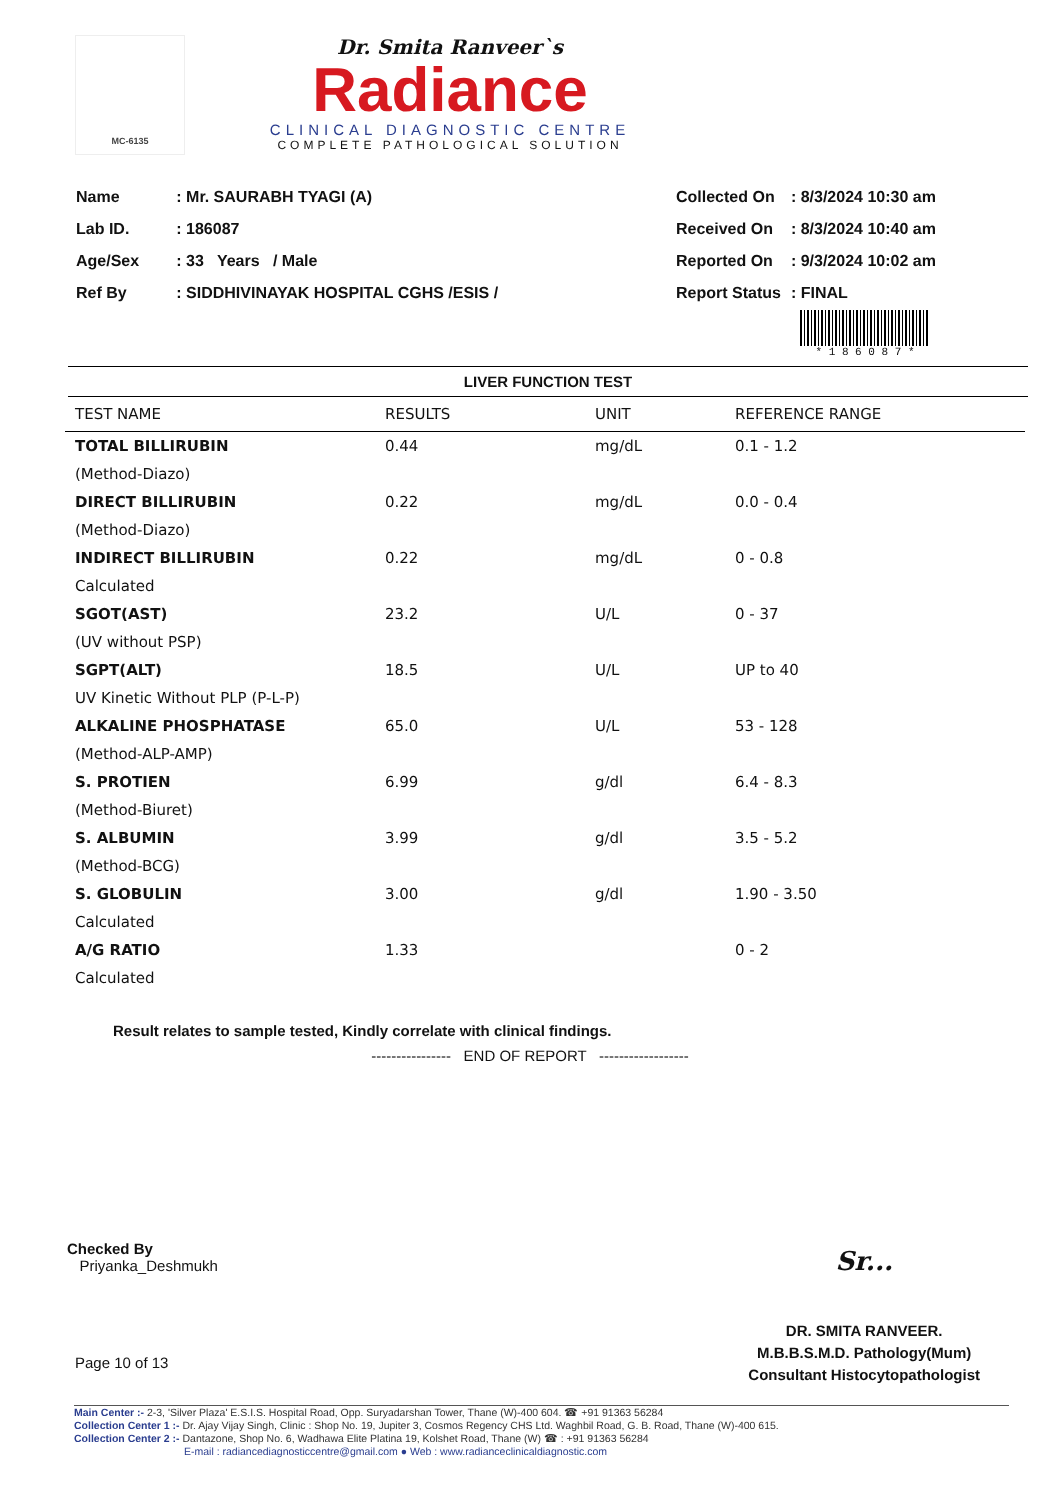MC-6135
Dr. Smita Ranveer`s
Radiance
CLINICAL DIAGNOSTIC CENTRE
COMPLETE PATHOLOGICAL SOLUTION
| Name | : Mr. SAURABH TYAGI (A) |
| Lab ID. | : 186087 |
| Age/Sex | : 33 Years / Male |
| Ref By | : SIDDHIVINAYAK HOSPITAL CGHS /ESIS / |
| Collected On | : 8/3/2024 10:30 am |
| Received On | : 8/3/2024 10:40 am |
| Reported On | : 9/3/2024 10:02 am |
| Report Status | : FINAL |
* 1 8 6 0 8 7 *
LIVER FUNCTION TEST
| TEST NAME | RESULTS | UNIT | REFERENCE RANGE |
| --- | --- | --- | --- |
| TOTAL BILLIRUBIN | 0.44 | mg/dL | 0.1 - 1.2 |
| (Method-Diazo) | | | |
| DIRECT BILLIRUBIN | 0.22 | mg/dL | 0.0 - 0.4 |
| (Method-Diazo) | | | |
| INDIRECT BILLIRUBIN | 0.22 | mg/dL | 0 - 0.8 |
| Calculated | | | |
| SGOT(AST) | 23.2 | U/L | 0 - 37 |
| (UV without PSP) | | | |
| SGPT(ALT) | 18.5 | U/L | UP to 40 |
| UV Kinetic Without PLP (P-L-P) | | | |
| ALKALINE PHOSPHATASE | 65.0 | U/L | 53 - 128 |
| (Method-ALP-AMP) | | | |
| S. PROTIEN | 6.99 | g/dl | 6.4 - 8.3 |
| (Method-Biuret) | | | |
| S. ALBUMIN | 3.99 | g/dl | 3.5 - 5.2 |
| (Method-BCG) | | | |
| S. GLOBULIN | 3.00 | g/dl | 1.90 - 3.50 |
| Calculated | | | |
| A/G RATIO | 1.33 | | 0 - 2 |
| Calculated | | | |
Result relates to sample tested, Kindly correlate with clinical findings.
---------------- END OF REPORT ------------------
Checked By
Priyanka_Deshmukh
Sr...
DR. SMITA RANVEER.
M.B.B.S.M.D. Pathology(Mum)
Consultant Histocytopathologist
Page 10 of 13
Main Center :- 2-3, 'Silver Plaza' E.S.I.S. Hospital Road, Opp. Suryadarshan Tower, Thane (W)-400 604. ☎ +91 91363 56284
Collection Center 1 :- Dr. Ajay Vijay Singh, Clinic : Shop No. 19, Jupiter 3, Cosmos Regency CHS Ltd. Waghbil Road, G. B. Road, Thane (W)-400 615.
Collection Center 2 :- Dantazone, Shop No. 6, Wadhawa Elite Platina 19, Kolshet Road, Thane (W) ☎ : +91 91363 56284
E-mail : radiancediagnosticcentre@gmail.com ● Web : www.radianceclinicaldiagnostic.com